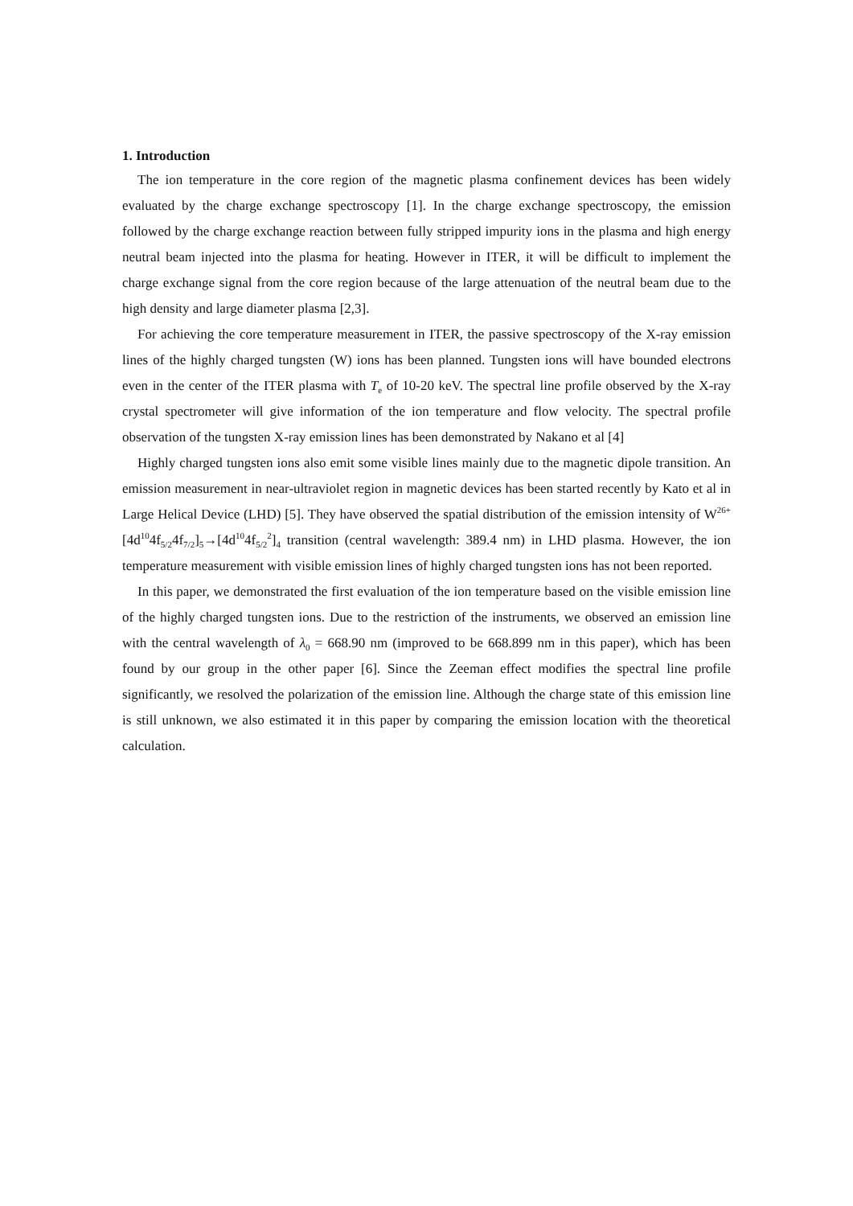1. Introduction
The ion temperature in the core region of the magnetic plasma confinement devices has been widely evaluated by the charge exchange spectroscopy [1]. In the charge exchange spectroscopy, the emission followed by the charge exchange reaction between fully stripped impurity ions in the plasma and high energy neutral beam injected into the plasma for heating. However in ITER, it will be difficult to implement the charge exchange signal from the core region because of the large attenuation of the neutral beam due to the high density and large diameter plasma [2,3].
For achieving the core temperature measurement in ITER, the passive spectroscopy of the X-ray emission lines of the highly charged tungsten (W) ions has been planned. Tungsten ions will have bounded electrons even in the center of the ITER plasma with T<sub>e</sub> of 10-20 keV. The spectral line profile observed by the X-ray crystal spectrometer will give information of the ion temperature and flow velocity. The spectral profile observation of the tungsten X-ray emission lines has been demonstrated by Nakano et al [4]
Highly charged tungsten ions also emit some visible lines mainly due to the magnetic dipole transition. An emission measurement in near-ultraviolet region in magnetic devices has been started recently by Kato et al in Large Helical Device (LHD) [5]. They have observed the spatial distribution of the emission intensity of W<sup>26+</sup> [4d<sup>10</sup>4f<sub>5/2</sub>4f<sub>7/2</sub>]<sub>5</sub>→[4d<sup>10</sup>4f<sub>5/2</sub><sup>2</sup>]<sub>4</sub> transition (central wavelength: 389.4 nm) in LHD plasma. However, the ion temperature measurement with visible emission lines of highly charged tungsten ions has not been reported.
In this paper, we demonstrated the first evaluation of the ion temperature based on the visible emission line of the highly charged tungsten ions. Due to the restriction of the instruments, we observed an emission line with the central wavelength of λ<sub>0</sub> = 668.90 nm (improved to be 668.899 nm in this paper), which has been found by our group in the other paper [6]. Since the Zeeman effect modifies the spectral line profile significantly, we resolved the polarization of the emission line. Although the charge state of this emission line is still unknown, we also estimated it in this paper by comparing the emission location with the theoretical calculation.